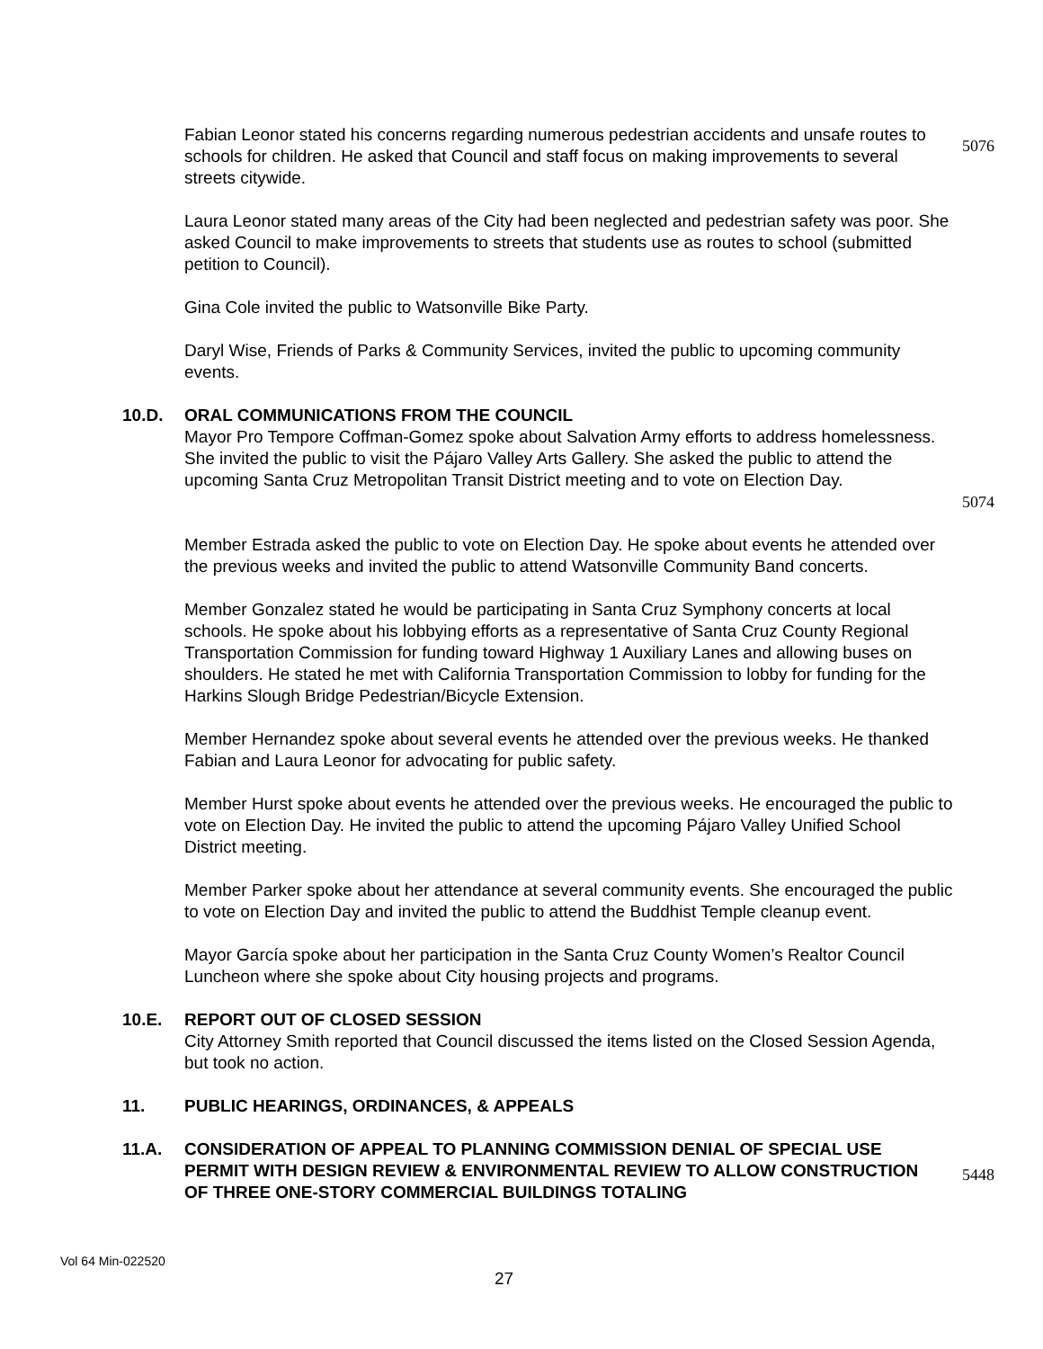Fabian Leonor stated his concerns regarding numerous pedestrian accidents and unsafe routes to schools for children. He asked that Council and staff focus on making improvements to several streets citywide.
5076
Laura Leonor stated many areas of the City had been neglected and pedestrian safety was poor. She asked Council to make improvements to streets that students use as routes to school (submitted petition to Council).
Gina Cole invited the public to Watsonville Bike Party.
Daryl Wise, Friends of Parks & Community Services, invited the public to upcoming community events.
10.D. ORAL COMMUNICATIONS FROM THE COUNCIL
Mayor Pro Tempore Coffman-Gomez spoke about Salvation Army efforts to address homelessness. She invited the public to visit the Pájaro Valley Arts Gallery. She asked the public to attend the upcoming Santa Cruz Metropolitan Transit District meeting and to vote on Election Day.
5074
Member Estrada asked the public to vote on Election Day. He spoke about events he attended over the previous weeks and invited the public to attend Watsonville Community Band concerts.
Member Gonzalez stated he would be participating in Santa Cruz Symphony concerts at local schools. He spoke about his lobbying efforts as a representative of Santa Cruz County Regional Transportation Commission for funding toward Highway 1 Auxiliary Lanes and allowing buses on shoulders. He stated he met with California Transportation Commission to lobby for funding for the Harkins Slough Bridge Pedestrian/Bicycle Extension.
Member Hernandez spoke about several events he attended over the previous weeks. He thanked Fabian and Laura Leonor for advocating for public safety.
Member Hurst spoke about events he attended over the previous weeks. He encouraged the public to vote on Election Day. He invited the public to attend the upcoming Pájaro Valley Unified School District meeting.
Member Parker spoke about her attendance at several community events. She encouraged the public to vote on Election Day and invited the public to attend the Buddhist Temple cleanup event.
Mayor García spoke about her participation in the Santa Cruz County Women’s Realtor Council Luncheon where she spoke about City housing projects and programs.
10.E. REPORT OUT OF CLOSED SESSION
City Attorney Smith reported that Council discussed the items listed on the Closed Session Agenda, but took no action.
11. PUBLIC HEARINGS, ORDINANCES, & APPEALS
11.A. CONSIDERATION OF APPEAL TO PLANNING COMMISSION DENIAL OF SPECIAL USE PERMIT WITH DESIGN REVIEW & ENVIRONMENTAL REVIEW TO ALLOW CONSTRUCTION OF THREE ONE-STORY COMMERCIAL BUILDINGS TOTALING
5448
Vol 64 Min-022520
27